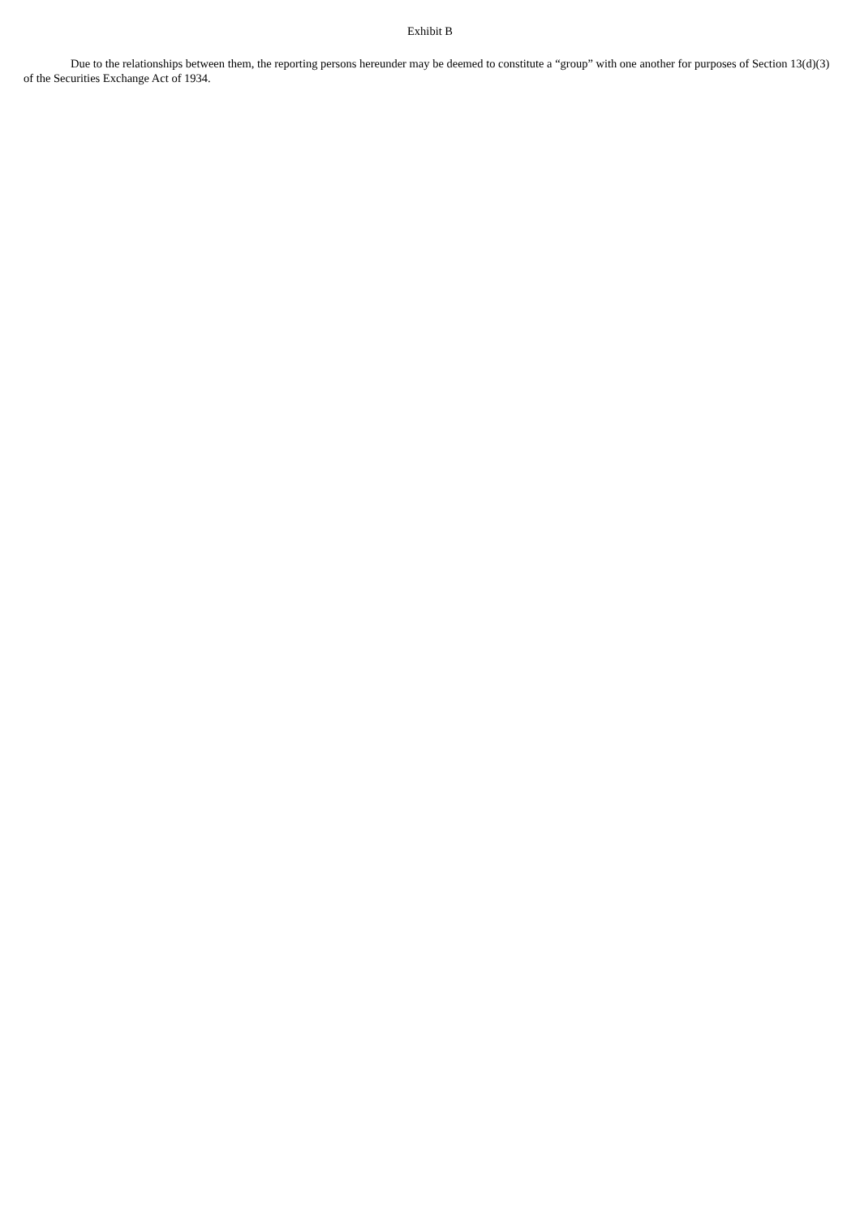Exhibit B
Due to the relationships between them, the reporting persons hereunder may be deemed to constitute a “group” with one another for purposes of Section 13(d)(3) of the Securities Exchange Act of 1934.